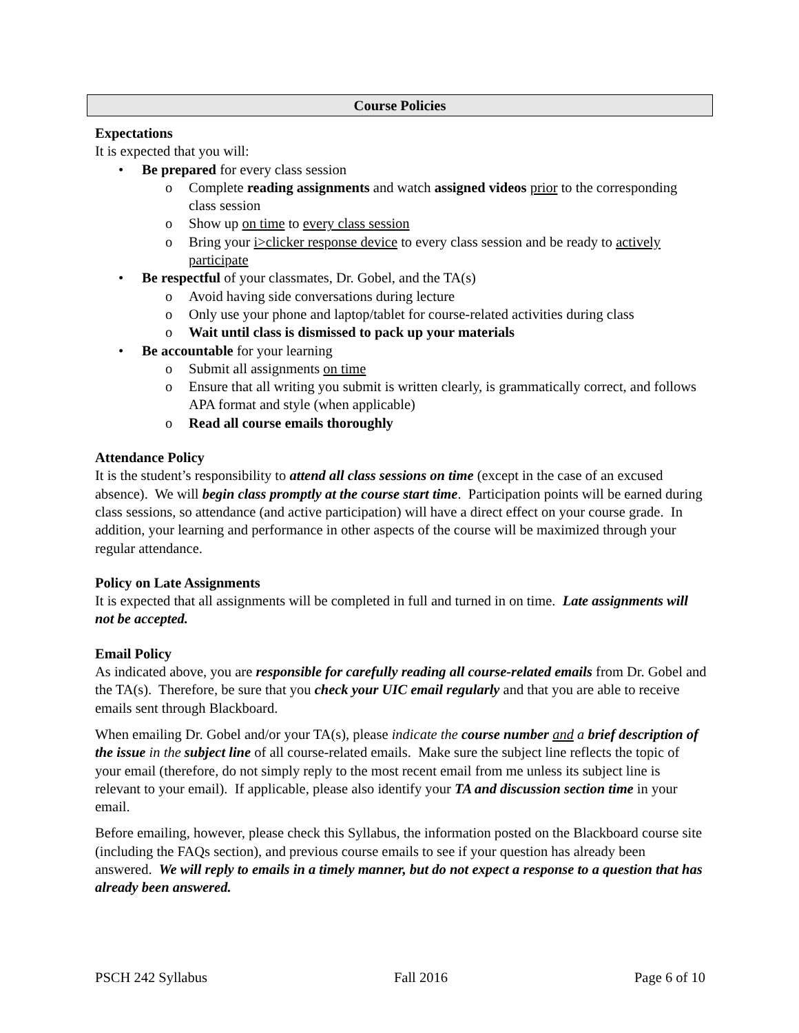Course Policies
Expectations
It is expected that you will:
• Be prepared for every class session
o Complete reading assignments and watch assigned videos prior to the corresponding class session
o Show up on time to every class session
o Bring your i>clicker response device to every class session and be ready to actively participate
• Be respectful of your classmates, Dr. Gobel, and the TA(s)
o Avoid having side conversations during lecture
o Only use your phone and laptop/tablet for course-related activities during class
o Wait until class is dismissed to pack up your materials
• Be accountable for your learning
o Submit all assignments on time
o Ensure that all writing you submit is written clearly, is grammatically correct, and follows APA format and style (when applicable)
o Read all course emails thoroughly
Attendance Policy
It is the student’s responsibility to attend all class sessions on time (except in the case of an excused absence). We will begin class promptly at the course start time. Participation points will be earned during class sessions, so attendance (and active participation) will have a direct effect on your course grade. In addition, your learning and performance in other aspects of the course will be maximized through your regular attendance.
Policy on Late Assignments
It is expected that all assignments will be completed in full and turned in on time. Late assignments will not be accepted.
Email Policy
As indicated above, you are responsible for carefully reading all course-related emails from Dr. Gobel and the TA(s). Therefore, be sure that you check your UIC email regularly and that you are able to receive emails sent through Blackboard.
When emailing Dr. Gobel and/or your TA(s), please indicate the course number and a brief description of the issue in the subject line of all course-related emails. Make sure the subject line reflects the topic of your email (therefore, do not simply reply to the most recent email from me unless its subject line is relevant to your email). If applicable, please also identify your TA and discussion section time in your email.
Before emailing, however, please check this Syllabus, the information posted on the Blackboard course site (including the FAQs section), and previous course emails to see if your question has already been answered. We will reply to emails in a timely manner, but do not expect a response to a question that has already been answered.
PSCH 242 Syllabus Fall 2016 Page 6 of 10